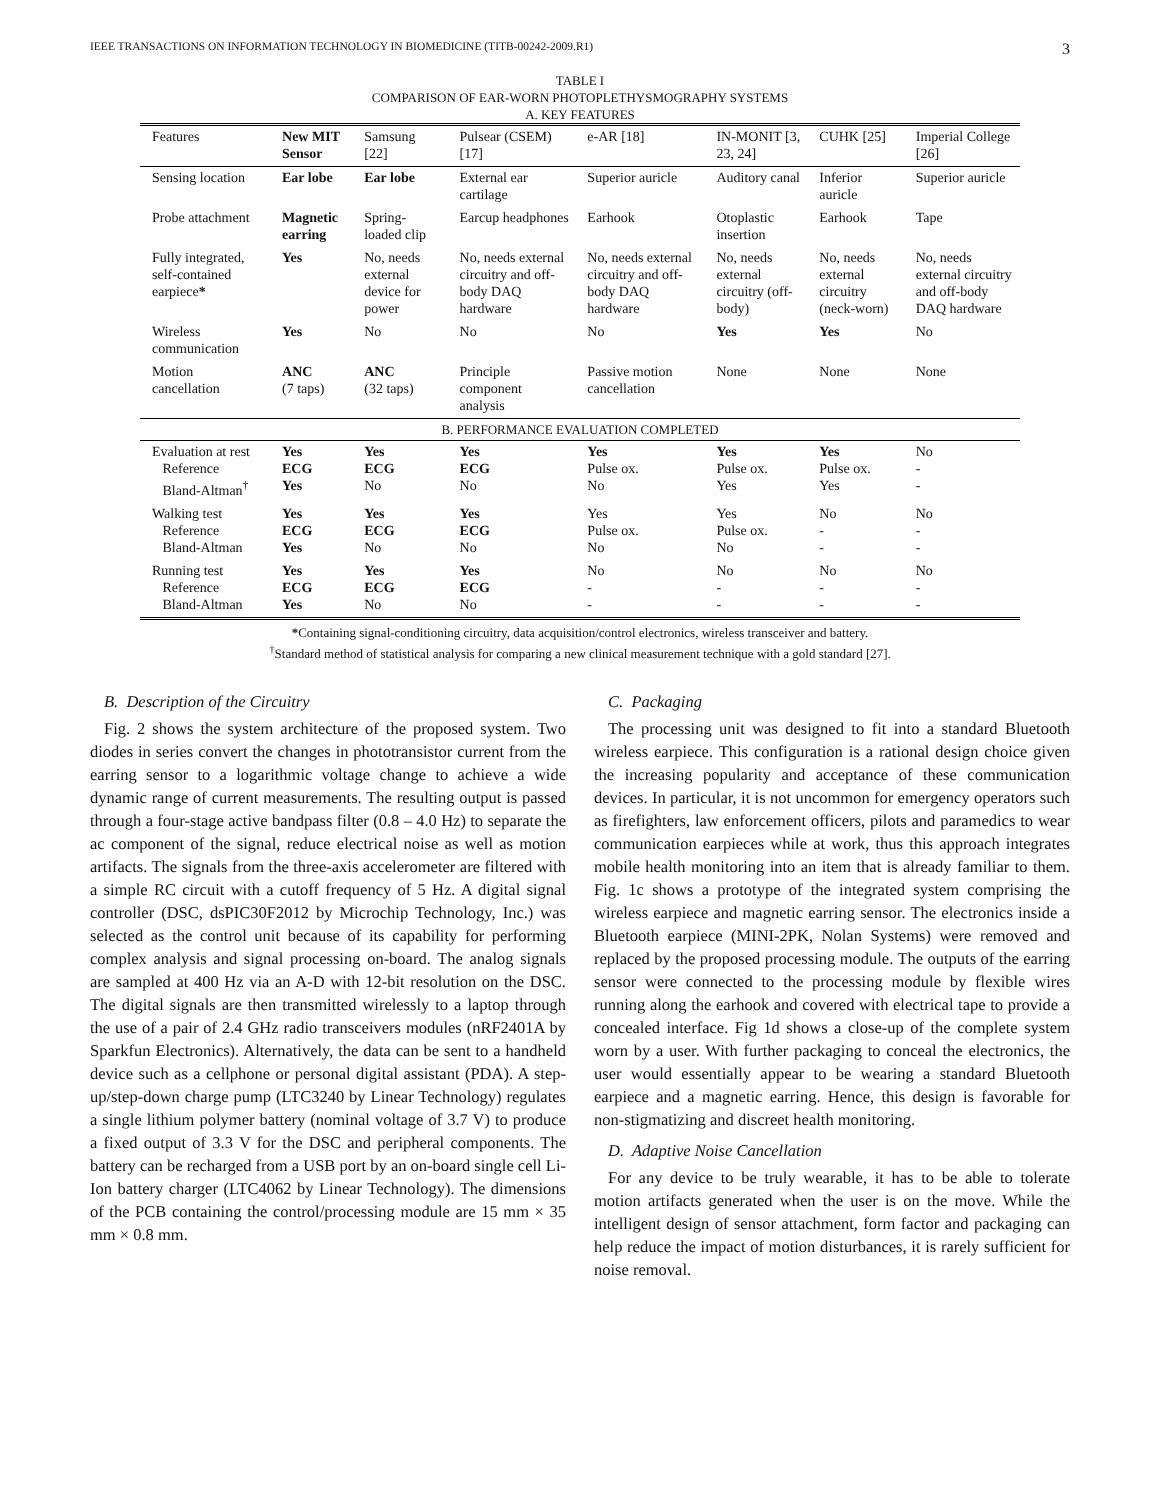IEEE TRANSACTIONS ON INFORMATION TECHNOLOGY IN BIOMEDICINE (TITB-00242-2009.R1) 3
TABLE I
COMPARISON OF EAR-WORN PHOTOPLETHYSMOGRAPHY SYSTEMS
A. KEY FEATURES
| Features | New MIT Sensor | Samsung [22] | Pulsear (CSEM) [17] | e-AR [18] | IN-MONIT [3, 23, 24] | CUHK [25] | Imperial College [26] |
| --- | --- | --- | --- | --- | --- | --- | --- |
| Sensing location | Ear lobe | Ear lobe | External ear cartilage | Superior auricle | Auditory canal | Inferior auricle | Superior auricle |
| Probe attachment | Magnetic earring | Spring-loaded clip | Earcup headphones | Earhook | Otoplastic insertion | Earhook | Tape |
| Fully integrated, self-contained earpiece * | Yes | No, needs external device for power | No, needs external circuitry and off-body DAQ hardware | No, needs external circuitry and off-body DAQ hardware | No, needs external circuitry (off-body) | No, needs external circuitry (neck-worn) | No, needs external circuitry and off-body DAQ hardware |
| Wireless communication | Yes | No | No | No | Yes | Yes | No |
| Motion cancellation | ANC (7 taps) | ANC (32 taps) | Principle component analysis | Passive motion cancellation | None | None | None |
| B. PERFORMANCE EVALUATION COMPLETED | | | | | | | |
| Evaluation at rest Reference Bland-Altman<sup>†</sup> | Yes ECG Yes | Yes ECG No | Yes ECG No | Yes Pulse ox. No | Yes Pulse ox. Yes | Yes Pulse ox. Yes | No - - |
| Walking test Reference Bland-Altman | Yes ECG Yes | Yes ECG No | Yes ECG No | Yes Pulse ox. No | Yes Pulse ox. No | No - - | No - - |
| Running test Reference Bland-Altman | Yes ECG Yes | Yes ECG No | Yes ECG No | No - - | No - - | No - - | No - - |
*Containing signal-conditioning circuitry, data acquisition/control electronics, wireless transceiver and battery.
<sup>†</sup> Standard method of statistical analysis for comparing a new clinical measurement technique with a gold standard [27].
B. Description of the Circuitry
Fig. 2 shows the system architecture of the proposed system. Two diodes in series convert the changes in phototransistor current from the earring sensor to a logarithmic voltage change to achieve a wide dynamic range of current measurements. The resulting output is passed through a four-stage active bandpass filter (0.8 – 4.0 Hz) to separate the ac component of the signal, reduce electrical noise as well as motion artifacts. The signals from the three-axis accelerometer are filtered with a simple RC circuit with a cutoff frequency of 5 Hz. A digital signal controller (DSC, dsPIC30F2012 by Microchip Technology, Inc.) was selected as the control unit because of its capability for performing complex analysis and signal processing on-board. The analog signals are sampled at 400 Hz via an A-D with 12-bit resolution on the DSC. The digital signals are then transmitted wirelessly to a laptop through the use of a pair of 2.4 GHz radio transceivers modules (nRF2401A by Sparkfun Electronics). Alternatively, the data can be sent to a handheld device such as a cellphone or personal digital assistant (PDA). A step-up/step-down charge pump (LTC3240 by Linear Technology) regulates a single lithium polymer battery (nominal voltage of 3.7 V) to produce a fixed output of 3.3 V for the DSC and peripheral components. The battery can be recharged from a USB port by an on-board single cell Li-Ion battery charger (LTC4062 by Linear Technology). The dimensions of the PCB containing the control/processing module are 15 mm × 35 mm × 0.8 mm.
C. Packaging
The processing unit was designed to fit into a standard Bluetooth wireless earpiece. This configuration is a rational design choice given the increasing popularity and acceptance of these communication devices. In particular, it is not uncommon for emergency operators such as firefighters, law enforcement officers, pilots and paramedics to wear communication earpieces while at work, thus this approach integrates mobile health monitoring into an item that is already familiar to them. Fig. 1c shows a prototype of the integrated system comprising the wireless earpiece and magnetic earring sensor. The electronics inside a Bluetooth earpiece (MINI-2PK, Nolan Systems) were removed and replaced by the proposed processing module. The outputs of the earring sensor were connected to the processing module by flexible wires running along the earhook and covered with electrical tape to provide a concealed interface. Fig 1d shows a close-up of the complete system worn by a user. With further packaging to conceal the electronics, the user would essentially appear to be wearing a standard Bluetooth earpiece and a magnetic earring. Hence, this design is favorable for non-stigmatizing and discreet health monitoring.
D. Adaptive Noise Cancellation
For any device to be truly wearable, it has to be able to tolerate motion artifacts generated when the user is on the move. While the intelligent design of sensor attachment, form factor and packaging can help reduce the impact of motion disturbances, it is rarely sufficient for noise removal.